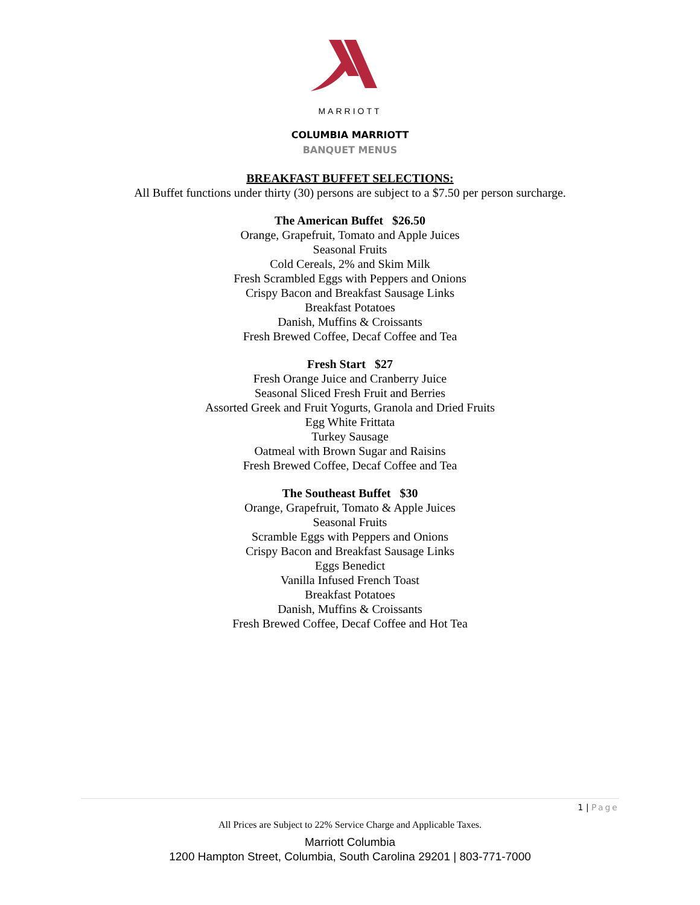MARRIOTT
COLUMBIA MARRIOTT
BANQUET MENUS
BREAKFAST BUFFET SELECTIONS:
All Buffet functions under thirty (30) persons are subject to a $7.50 per person surcharge.
The American Buffet $26.50
Orange, Grapefruit, Tomato and Apple Juices
Seasonal Fruits
Cold Cereals, 2% and Skim Milk
Fresh Scrambled Eggs with Peppers and Onions
Crispy Bacon and Breakfast Sausage Links
Breakfast Potatoes
Danish, Muffins & Croissants
Fresh Brewed Coffee, Decaf Coffee and Tea
Fresh Start $27
Fresh Orange Juice and Cranberry Juice
Seasonal Sliced Fresh Fruit and Berries
Assorted Greek and Fruit Yogurts, Granola and Dried Fruits
Egg White Frittata
Turkey Sausage
Oatmeal with Brown Sugar and Raisins
Fresh Brewed Coffee, Decaf Coffee and Tea
The Southeast Buffet $30
Orange, Grapefruit, Tomato & Apple Juices
Seasonal Fruits
Scramble Eggs with Peppers and Onions
Crispy Bacon and Breakfast Sausage Links
Eggs Benedict
Vanilla Infused French Toast
Breakfast Potatoes
Danish, Muffins & Croissants
Fresh Brewed Coffee, Decaf Coffee and Hot Tea
1 | Page
All Prices are Subject to 22% Service Charge and Applicable Taxes.
Marriott Columbia
1200 Hampton Street, Columbia, South Carolina 29201 | 803-771-7000